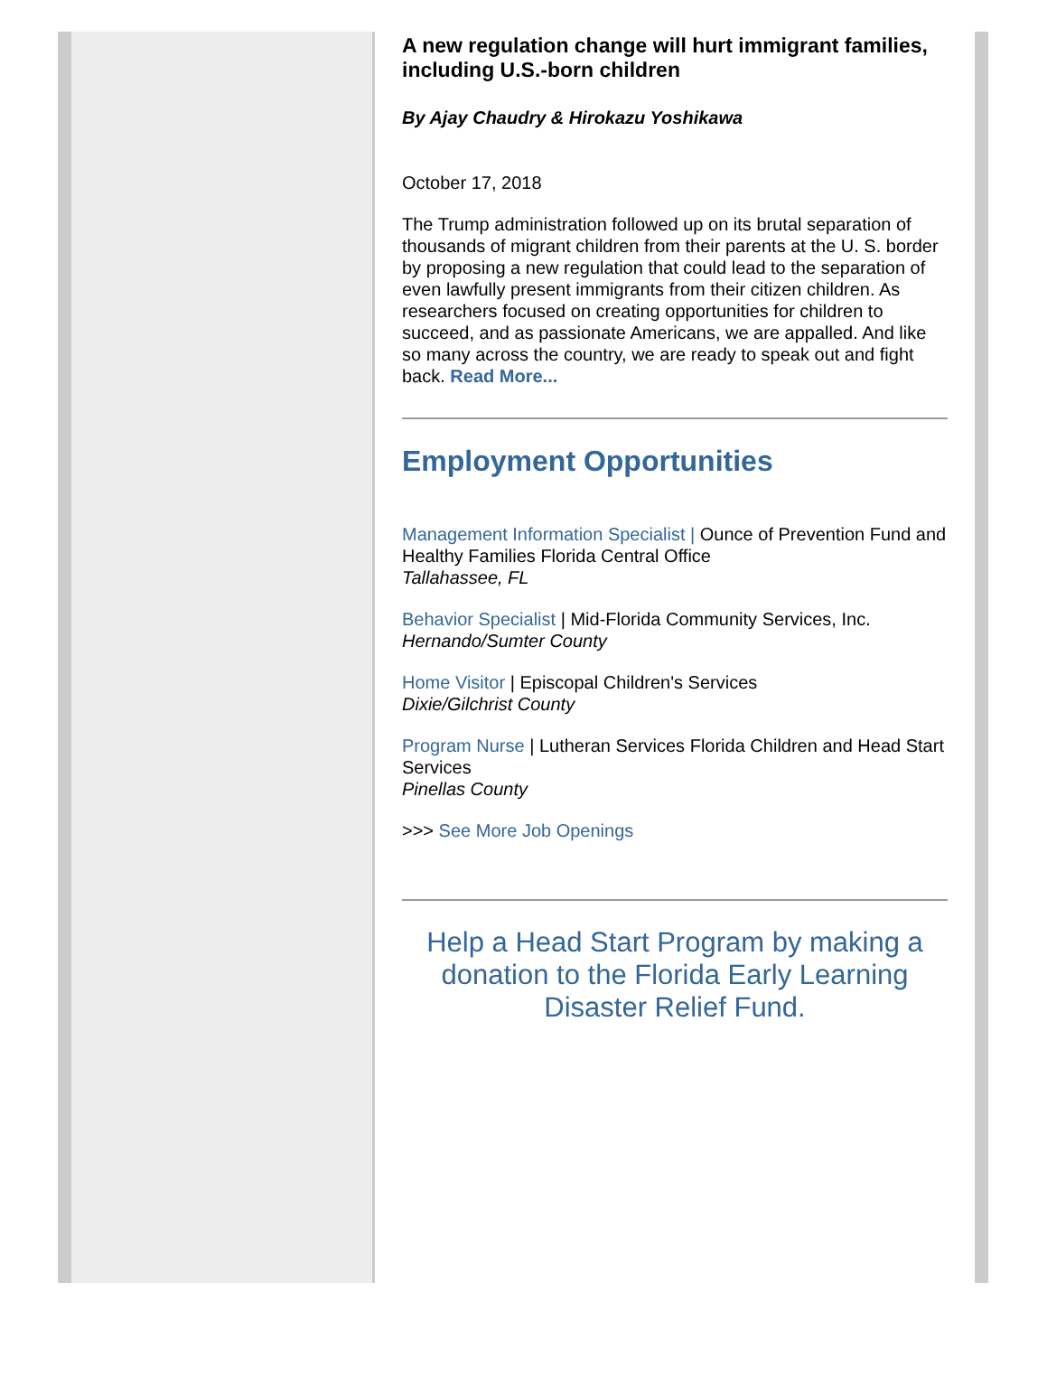A new regulation change will hurt immigrant families, including U.S.-born children
By Ajay Chaudry & Hirokazu Yoshikawa
October 17, 2018
The Trump administration followed up on its brutal separation of thousands of migrant children from their parents at the U. S. border by proposing a new regulation that could lead to the separation of even lawfully present immigrants from their citizen children. As researchers focused on creating opportunities for children to succeed, and as passionate Americans, we are appalled. And like so many across the country, we are ready to speak out and fight back. Read More...
Employment Opportunities
Management Information Specialist | Ounce of Prevention Fund and Healthy Families Florida Central Office
Tallahassee, FL
Behavior Specialist | Mid-Florida Community Services, Inc.
Hernando/Sumter County
Home Visitor | Episcopal Children's Services
Dixie/Gilchrist County
Program Nurse | Lutheran Services Florida Children and Head Start Services
Pinellas County
>>> See More Job Openings
Help a Head Start Program by making a donation to the Florida Early Learning Disaster Relief Fund.